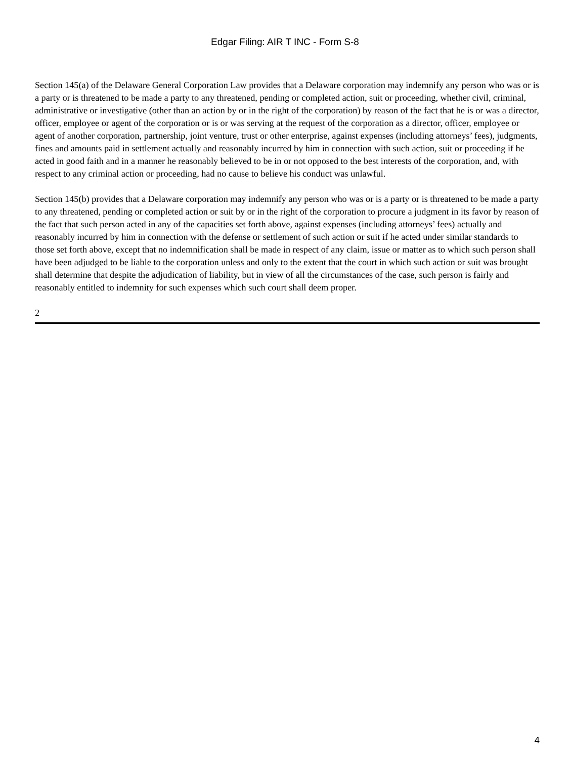Edgar Filing: AIR T INC - Form S-8
Section 145(a) of the Delaware General Corporation Law provides that a Delaware corporation may indemnify any person who was or is a party or is threatened to be made a party to any threatened, pending or completed action, suit or proceeding, whether civil, criminal, administrative or investigative (other than an action by or in the right of the corporation) by reason of the fact that he is or was a director, officer, employee or agent of the corporation or is or was serving at the request of the corporation as a director, officer, employee or agent of another corporation, partnership, joint venture, trust or other enterprise, against expenses (including attorneys’ fees), judgments, fines and amounts paid in settlement actually and reasonably incurred by him in connection with such action, suit or proceeding if he acted in good faith and in a manner he reasonably believed to be in or not opposed to the best interests of the corporation, and, with respect to any criminal action or proceeding, had no cause to believe his conduct was unlawful.
Section 145(b) provides that a Delaware corporation may indemnify any person who was or is a party or is threatened to be made a party to any threatened, pending or completed action or suit by or in the right of the corporation to procure a judgment in its favor by reason of the fact that such person acted in any of the capacities set forth above, against expenses (including attorneys’ fees) actually and reasonably incurred by him in connection with the defense or settlement of such action or suit if he acted under similar standards to those set forth above, except that no indemnification shall be made in respect of any claim, issue or matter as to which such person shall have been adjudged to be liable to the corporation unless and only to the extent that the court in which such action or suit was brought shall determine that despite the adjudication of liability, but in view of all the circumstances of the case, such person is fairly and reasonably entitled to indemnity for such expenses which such court shall deem proper.
2
4